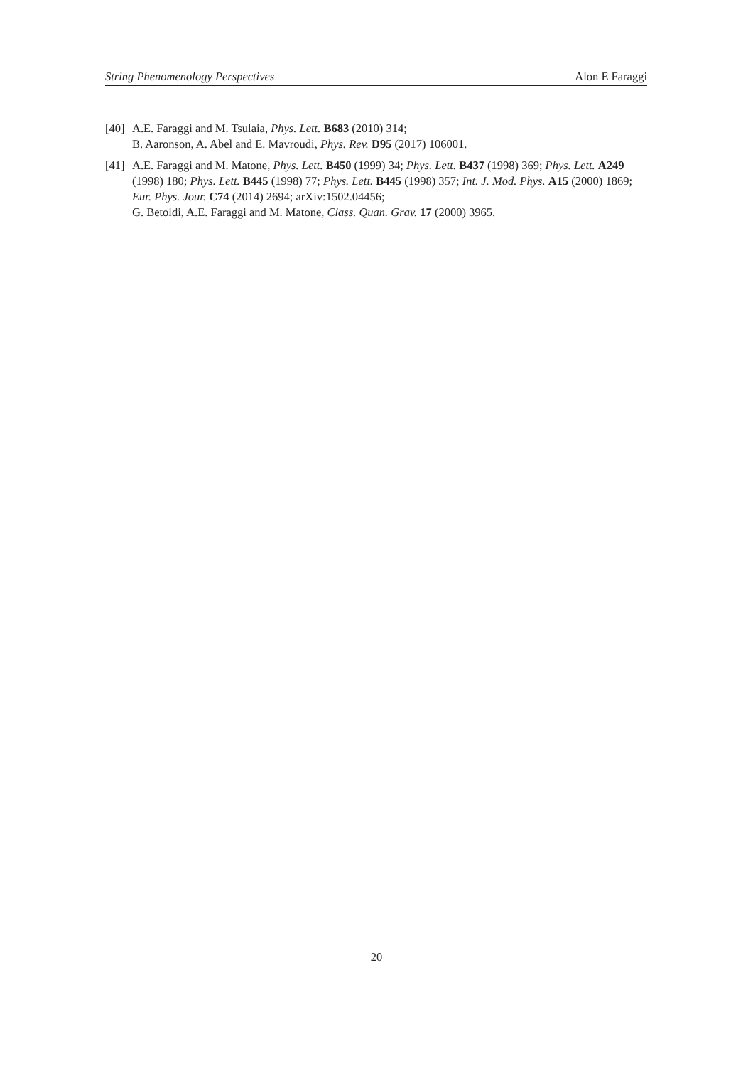String Phenomenology Perspectives Alon E Faraggi
[40]
A.E. Faraggi and M. Tsulaia, Phys. Lett. B683 (2010) 314;
B. Aaronson, A. Abel and E. Mavroudi, Phys. Rev. D95 (2017) 106001.
[41]
A.E. Faraggi and M. Matone, Phys. Lett. B450 (1999) 34; Phys. Lett. B437 (1998) 369; Phys. Lett. A249 (1998) 180; Phys. Lett. B445 (1998) 77; Phys. Lett. B445 (1998) 357; Int. J. Mod. Phys. A15 (2000) 1869; Eur. Phys. Jour. C74 (2014) 2694; arXiv:1502.04456;
G. Betoldi, A.E. Faraggi and M. Matone, Class. Quan. Grav. 17 (2000) 3965.
20